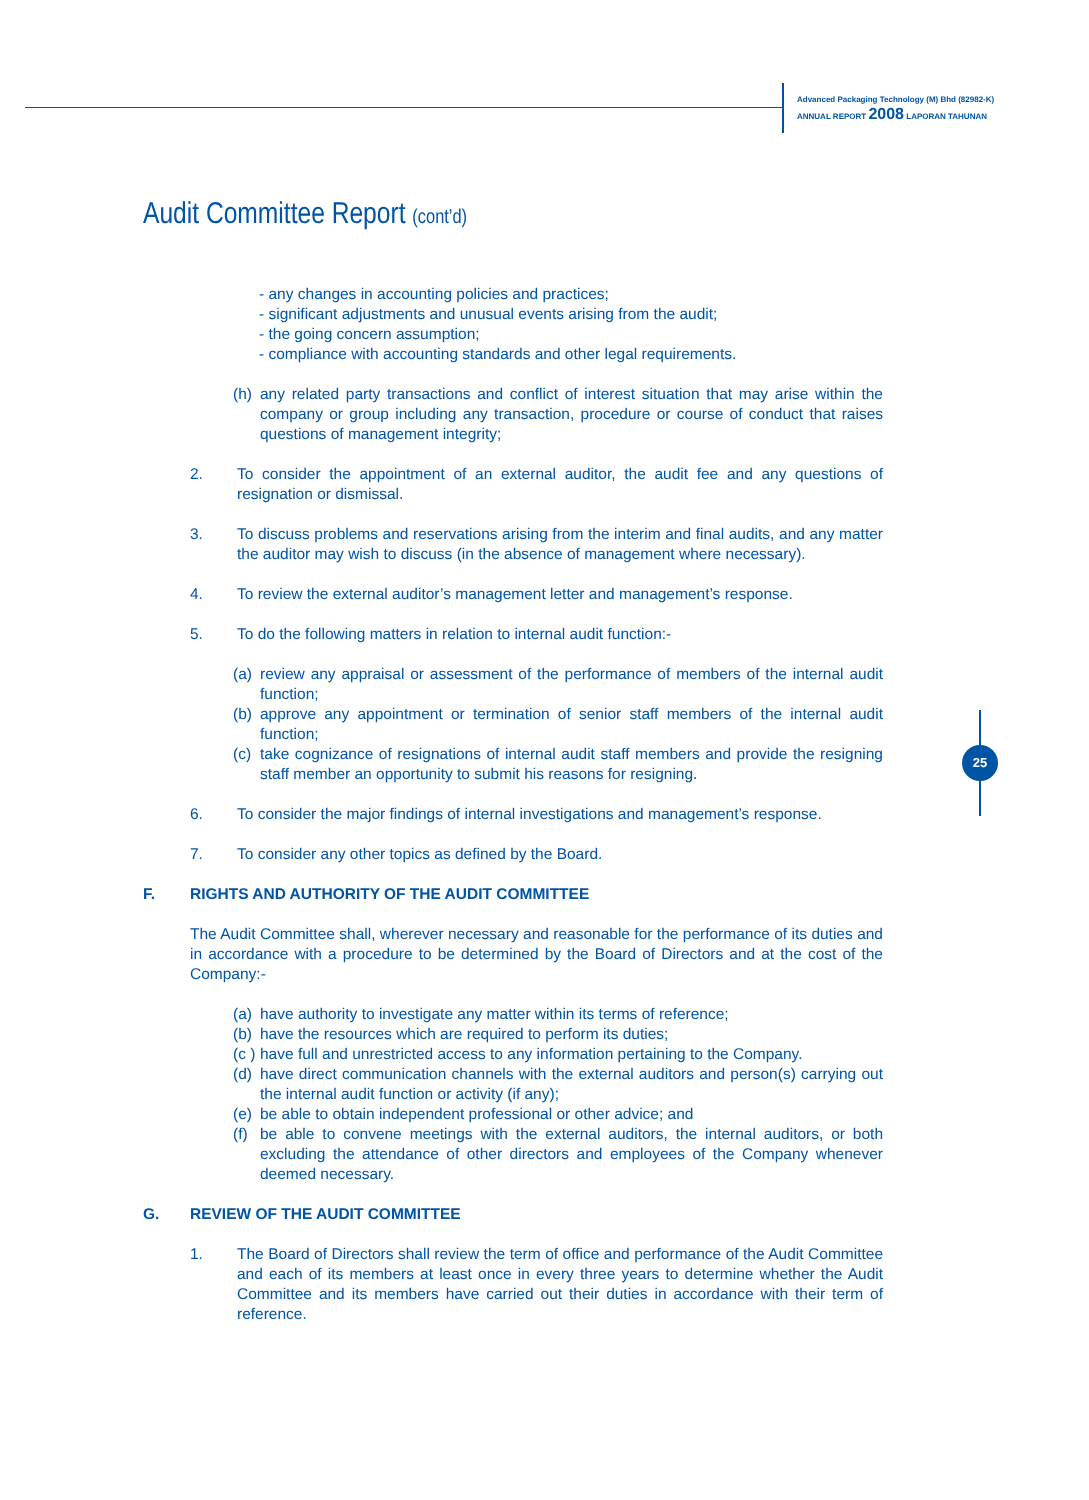Advanced Packaging Technology (M) Bhd (82982-K)
ANNUAL REPORT 2008 LAPORAN TAHUNAN
Audit Committee Report (cont’d)
25
- any changes in accounting policies and practices;
- significant adjustments and unusual events arising from the audit;
- the going concern assumption;
- compliance with accounting standards and other legal requirements.
(h)
any related party transactions and conflict of interest situation that may arise within the company or group including any transaction, procedure or course of conduct that raises questions of management integrity;
2. To consider the appointment of an external auditor, the audit fee and any questions of resignation or dismissal.
3. To discuss problems and reservations arising from the interim and final audits, and any matter the auditor may wish to discuss (in the absence of management where necessary).
4. To review the external auditor’s management letter and management’s response.
5. To do the following matters in relation to internal audit function:-
(a)
review any appraisal or assessment of the performance of members of the internal audit function;
(b)
approve any appointment or termination of senior staff members of the internal audit function;
(c)
take cognizance of resignations of internal audit staff members and provide the resigning staff member an opportunity to submit his reasons for resigning.
6. To consider the major findings of internal investigations and management’s response.
7. To consider any other topics as defined by the Board.
F. RIGHTS AND AUTHORITY OF THE AUDIT COMMITTEE
The Audit Committee shall, wherever necessary and reasonable for the performance of its duties and in accordance with a procedure to be determined by the Board of Directors and at the cost of the Company:-
(a)
have authority to investigate any matter within its terms of reference;
(b)
have the resources which are required to perform its duties;
(c )
have full and unrestricted access to any information pertaining to the Company.
(d)
have direct communication channels with the external auditors and person(s) carrying out the internal audit function or activity (if any);
(e)
be able to obtain independent professional or other advice; and
(f)
be able to convene meetings with the external auditors, the internal auditors, or both excluding the attendance of other directors and employees of the Company whenever deemed necessary.
G. REVIEW OF THE AUDIT COMMITTEE
1. The Board of Directors shall review the term of office and performance of the Audit Committee and each of its members at least once in every three years to determine whether the Audit Committee and its members have carried out their duties in accordance with their term of reference.